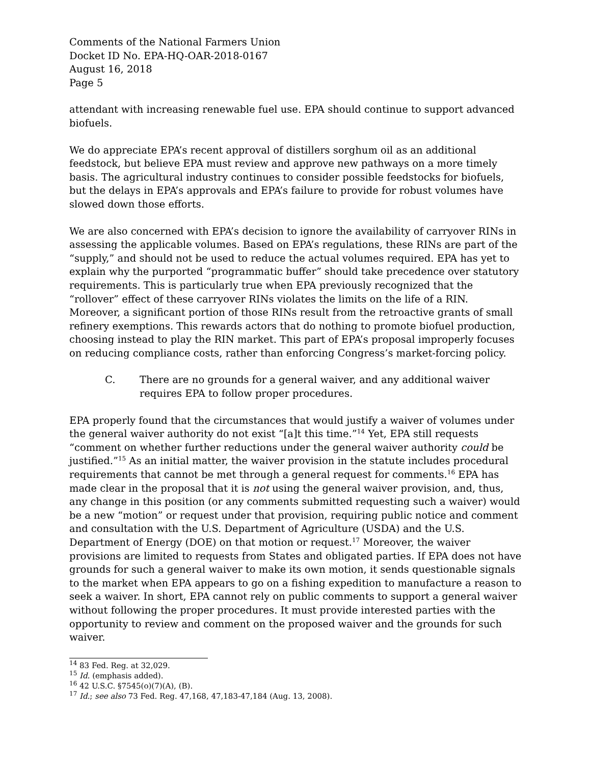Comments of the National Farmers Union
Docket ID No. EPA-HQ-OAR-2018-0167
August 16, 2018
Page 5
attendant with increasing renewable fuel use. EPA should continue to support advanced biofuels.
We do appreciate EPA’s recent approval of distillers sorghum oil as an additional feedstock, but believe EPA must review and approve new pathways on a more timely basis. The agricultural industry continues to consider possible feedstocks for biofuels, but the delays in EPA’s approvals and EPA’s failure to provide for robust volumes have slowed down those efforts.
We are also concerned with EPA’s decision to ignore the availability of carryover RINs in assessing the applicable volumes. Based on EPA’s regulations, these RINs are part of the “supply,” and should not be used to reduce the actual volumes required. EPA has yet to explain why the purported “programmatic buffer” should take precedence over statutory requirements. This is particularly true when EPA previously recognized that the “rollover” effect of these carryover RINs violates the limits on the life of a RIN. Moreover, a significant portion of those RINs result from the retroactive grants of small refinery exemptions. This rewards actors that do nothing to promote biofuel production, choosing instead to play the RIN market. This part of EPA’s proposal improperly focuses on reducing compliance costs, rather than enforcing Congress’s market-forcing policy.
C. There are no grounds for a general waiver, and any additional waiver requires EPA to follow proper procedures.
EPA properly found that the circumstances that would justify a waiver of volumes under the general waiver authority do not exist “[a]t this time.”<sup>14</sup> Yet, EPA still requests “comment on whether further reductions under the general waiver authority could be justified.”<sup>15</sup> As an initial matter, the waiver provision in the statute includes procedural requirements that cannot be met through a general request for comments.<sup>16</sup> EPA has made clear in the proposal that it is not using the general waiver provision, and, thus, any change in this position (or any comments submitted requesting such a waiver) would be a new “motion” or request under that provision, requiring public notice and comment and consultation with the U.S. Department of Agriculture (USDA) and the U.S. Department of Energy (DOE) on that motion or request.<sup>17</sup> Moreover, the waiver provisions are limited to requests from States and obligated parties. If EPA does not have grounds for such a general waiver to make its own motion, it sends questionable signals to the market when EPA appears to go on a fishing expedition to manufacture a reason to seek a waiver. In short, EPA cannot rely on public comments to support a general waiver without following the proper procedures. It must provide interested parties with the opportunity to review and comment on the proposed waiver and the grounds for such waiver.
<sup>14</sup> 83 Fed. Reg. at 32,029.
<sup>15</sup> Id. (emphasis added).
<sup>16</sup> 42 U.S.C. §7545(o)(7)(A), (B).
<sup>17</sup> Id.; see also 73 Fed. Reg. 47,168, 47,183-47,184 (Aug. 13, 2008).